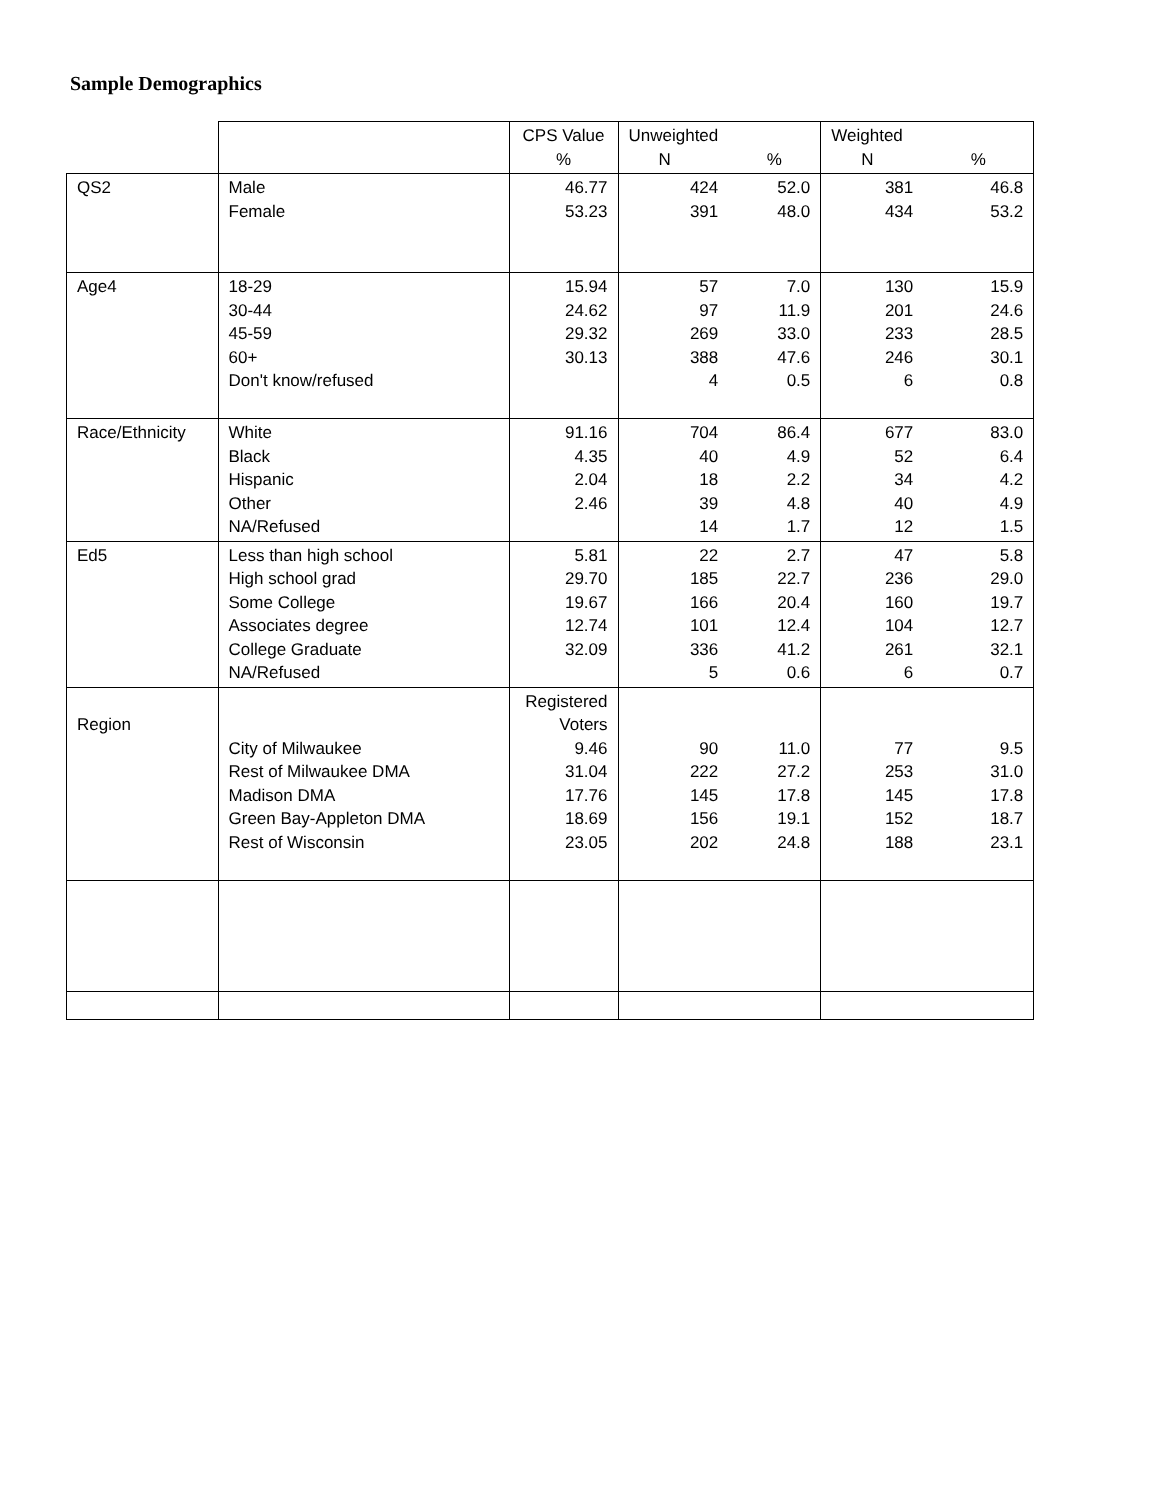Sample Demographics
| | | CPS Value % | Unweighted N | % | Weighted N | % |
| QS2 | Male Female | 46.77 53.23 | 424 391 | 52.0 48.0 | 381 434 | 46.8 53.2 |
| Age4 | 18-29 30-44 45-59 60+ Don't know/refused | 15.94 24.62 29.32 30.13 | 57 97 269 388 4 | 7.0 11.9 33.0 47.6 0.5 | 130 201 233 246 6 | 15.9 24.6 28.5 30.1 0.8 |
| Race/Ethnicity | White Black Hispanic Other NA/Refused | 91.16 4.35 2.04 2.46 | 704 40 18 39 14 | 86.4 4.9 2.2 4.8 1.7 | 677 52 34 40 12 | 83.0 6.4 4.2 4.9 1.5 |
| Ed5 | Less than high school High school grad Some College Associates degree College Graduate NA/Refused | 5.81 29.70 19.67 12.74 32.09 | 22 185 166 101 336 5 | 2.7 22.7 20.4 12.4 41.2 0.6 | 47 236 160 104 261 6 | 5.8 29.0 19.7 12.7 32.1 0.7 |
| Region | City of Milwaukee Rest of Milwaukee DMA Madison DMA Green Bay-Appleton DMA Rest of Wisconsin | Registered Voters 9.46 31.04 17.76 18.69 23.05 | 90 222 145 156 202 | 11.0 27.2 17.8 19.1 24.8 | 77 253 145 152 188 | 9.5 31.0 17.8 18.7 23.1 |